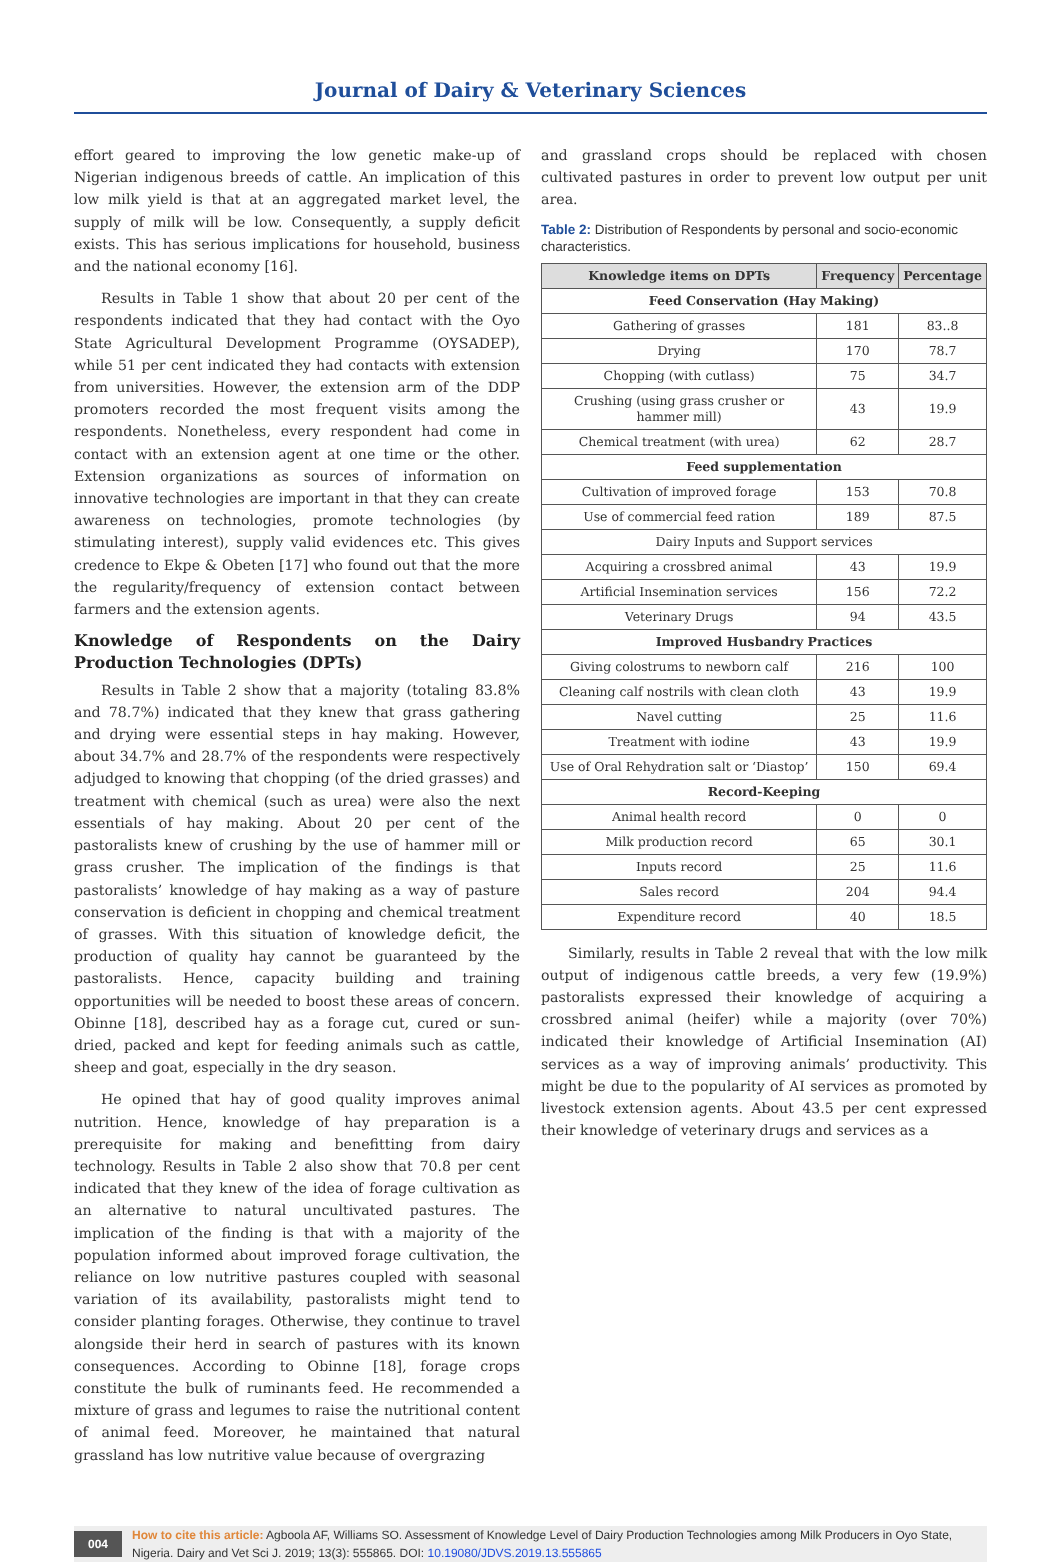Journal of Dairy & Veterinary Sciences
effort geared to improving the low genetic make-up of Nigerian indigenous breeds of cattle. An implication of this low milk yield is that at an aggregated market level, the supply of milk will be low. Consequently, a supply deficit exists. This has serious implications for household, business and the national economy [16].
Results in Table 1 show that about 20 per cent of the respondents indicated that they had contact with the Oyo State Agricultural Development Programme (OYSADEP), while 51 per cent indicated they had contacts with extension from universities. However, the extension arm of the DDP promoters recorded the most frequent visits among the respondents. Nonetheless, every respondent had come in contact with an extension agent at one time or the other. Extension organizations as sources of information on innovative technologies are important in that they can create awareness on technologies, promote technologies (by stimulating interest), supply valid evidences etc. This gives credence to Ekpe & Obeten [17] who found out that the more the regularity/frequency of extension contact between farmers and the extension agents.
Knowledge of Respondents on the Dairy Production Technologies (DPTs)
Results in Table 2 show that a majority (totaling 83.8% and 78.7%) indicated that they knew that grass gathering and drying were essential steps in hay making. However, about 34.7% and 28.7% of the respondents were respectively adjudged to knowing that chopping (of the dried grasses) and treatment with chemical (such as urea) were also the next essentials of hay making. About 20 per cent of the pastoralists knew of crushing by the use of hammer mill or grass crusher. The implication of the findings is that pastoralists’ knowledge of hay making as a way of pasture conservation is deficient in chopping and chemical treatment of grasses. With this situation of knowledge deficit, the production of quality hay cannot be guaranteed by the pastoralists. Hence, capacity building and training opportunities will be needed to boost these areas of concern. Obinne [18], described hay as a forage cut, cured or sun-dried, packed and kept for feeding animals such as cattle, sheep and goat, especially in the dry season.
He opined that hay of good quality improves animal nutrition. Hence, knowledge of hay preparation is a prerequisite for making and benefitting from dairy technology. Results in Table 2 also show that 70.8 per cent indicated that they knew of the idea of forage cultivation as an alternative to natural uncultivated pastures. The implication of the finding is that with a majority of the population informed about improved forage cultivation, the reliance on low nutritive pastures coupled with seasonal variation of its availability, pastoralists might tend to consider planting forages. Otherwise, they continue to travel alongside their herd in search of pastures with its known consequences. According to Obinne [18], forage crops constitute the bulk of ruminants feed. He recommended a mixture of grass and legumes to raise the nutritional content of animal feed. Moreover, he maintained that natural grassland has low nutritive value because of overgrazing
and grassland crops should be replaced with chosen cultivated pastures in order to prevent low output per unit area.
Table 2: Distribution of Respondents by personal and socio-economic characteristics.
| Knowledge items on DPTs | Frequency | Percentage |
| --- | --- | --- |
| Feed Conservation (Hay Making) | | |
| Gathering of grasses | 181 | 83..8 |
| Drying | 170 | 78.7 |
| Chopping (with cutlass) | 75 | 34.7 |
| Crushing (using grass crusher or hammer mill) | 43 | 19.9 |
| Chemical treatment (with urea) | 62 | 28.7 |
| Feed supplementation | | |
| Cultivation of improved forage | 153 | 70.8 |
| Use of commercial feed ration | 189 | 87.5 |
| Dairy Inputs and Support services | | |
| Acquiring a crossbred animal | 43 | 19.9 |
| Artificial Insemination services | 156 | 72.2 |
| Veterinary Drugs | 94 | 43.5 |
| Improved Husbandry Practices | | |
| Giving colostrums to newborn calf | 216 | 100 |
| Cleaning calf nostrils with clean cloth | 43 | 19.9 |
| Navel cutting | 25 | 11.6 |
| Treatment with iodine | 43 | 19.9 |
| Use of Oral Rehydration salt or ‘Diastop’ | 150 | 69.4 |
| Record-Keeping | | |
| Animal health record | 0 | 0 |
| Milk production record | 65 | 30.1 |
| Inputs record | 25 | 11.6 |
| Sales record | 204 | 94.4 |
| Expenditure record | 40 | 18.5 |
Similarly, results in Table 2 reveal that with the low milk output of indigenous cattle breeds, a very few (19.9%) pastoralists expressed their knowledge of acquiring a crossbred animal (heifer) while a majority (over 70%) indicated their knowledge of Artificial Insemination (AI) services as a way of improving animals’ productivity. This might be due to the popularity of AI services as promoted by livestock extension agents. About 43.5 per cent expressed their knowledge of veterinary drugs and services as a
004
How to cite this article: Agboola AF, Williams SO. Assessment of Knowledge Level of Dairy Production Technologies among Milk Producers in Oyo State, Nigeria. Dairy and Vet Sci J. 2019; 13(3): 555865. DOI: 10.19080/JDVS.2019.13.555865